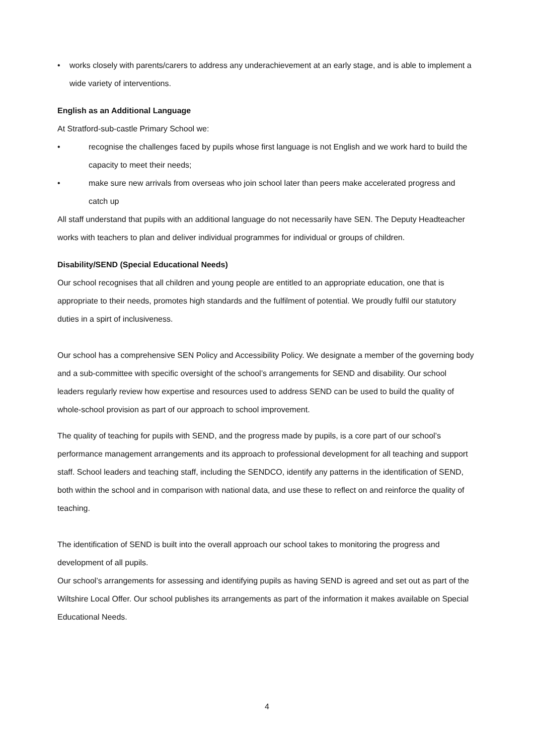• works closely with parents/carers to address any underachievement at an early stage, and is able to implement a wide variety of interventions.
English as an Additional Language
At Stratford-sub-castle Primary School we:
• recognise the challenges faced by pupils whose first language is not English and we work hard to build the capacity to meet their needs;
• make sure new arrivals from overseas who join school later than peers make accelerated progress and catch up
All staff understand that pupils with an additional language do not necessarily have SEN. The Deputy Headteacher works with teachers to plan and deliver individual programmes for individual or groups of children.
Disability/SEND (Special Educational Needs)
Our school recognises that all children and young people are entitled to an appropriate education, one that is appropriate to their needs, promotes high standards and the fulfilment of potential. We proudly fulfil our statutory duties in a spirt of inclusiveness.
Our school has a comprehensive SEN Policy and Accessibility Policy. We designate a member of the governing body and a sub-committee with specific oversight of the school’s arrangements for SEND and disability. Our school leaders regularly review how expertise and resources used to address SEND can be used to build the quality of whole-school provision as part of our approach to school improvement.
The quality of teaching for pupils with SEND, and the progress made by pupils, is a core part of our school’s performance management arrangements and its approach to professional development for all teaching and support staff. School leaders and teaching staff, including the SENDCO, identify any patterns in the identification of SEND, both within the school and in comparison with national data, and use these to reflect on and reinforce the quality of teaching.
The identification of SEND is built into the overall approach our school takes to monitoring the progress and development of all pupils.
Our school’s arrangements for assessing and identifying pupils as having SEND is agreed and set out as part of the Wiltshire Local Offer. Our school publishes its arrangements as part of the information it makes available on Special Educational Needs.
4